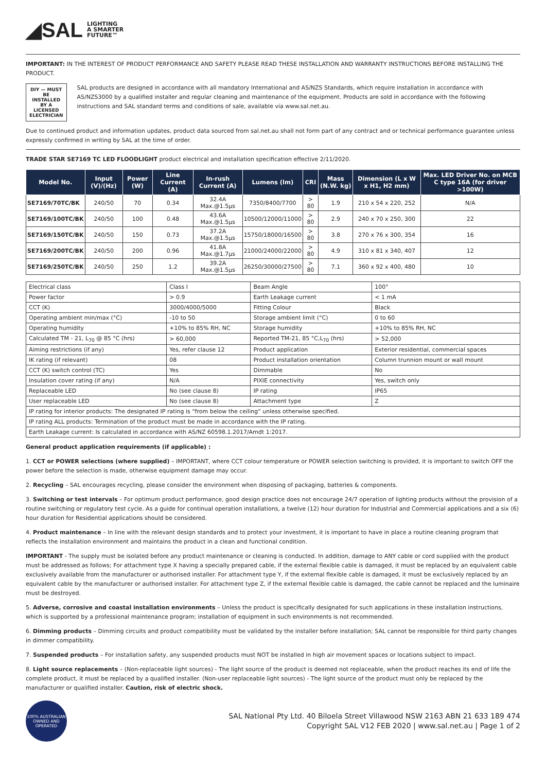◢SAL LIGHTING
A SMARTER
FUTURE™
IMPORTANT: IN THE INTEREST OF PRODUCT PERFORMANCE AND SAFETY PLEASE READ THESE INSTALLATION AND WARRANTY INSTRUCTIONS BEFORE INSTALLING THE PRODUCT.
DIY — MUST BE INSTALLED BY A LICENSED ELECTRICIAN
SAL products are designed in accordance with all mandatory International and AS/NZS Standards, which require installation in accordance with AS/NZS3000 by a qualified installer and regular cleaning and maintenance of the equipment. Products are sold in accordance with the following instructions and SAL standard terms and conditions of sale, available via www.sal.net.au.
Due to continued product and information updates, product data sourced from sal.net.au shall not form part of any contract and or technical performance guarantee unless expressly confirmed in writing by SAL at the time of order.
TRADE STAR SE7169 TC LED FLOODLIGHT product electrical and installation specification effective 2/11/2020.
| Model No. | Input (V)/(Hz) | Power (W) | Line Current (A) | In-rush Current (A) | Lumens (lm) | CRI | Mass (N.W. kg) | Dimension (L x W x H1, H2 mm) | Max. LED Driver No. on MCB C type 16A (for driver >100W) |
| --- | --- | --- | --- | --- | --- | --- | --- | --- | --- |
| SE7169/70TC/BK | 240/50 | 70 | 0.34 | 32.4A Max.@1.5µs | 7350/8400/7700 | > 80 | 1.9 | 210 x 54 x 220, 252 | N/A |
| SE7169/100TC/BK | 240/50 | 100 | 0.48 | 43.6A Max.@1.5µs | 10500/12000/11000 | > 80 | 2.9 | 240 x 70 x 250, 300 | 22 |
| SE7169/150TC/BK | 240/50 | 150 | 0.73 | 37.2A Max.@1.5µs | 15750/18000/16500 | > 80 | 3.8 | 270 x 76 x 300, 354 | 16 |
| SE7169/200TC/BK | 240/50 | 200 | 0.96 | 41.8A Max.@1.7µs | 21000/24000/22000 | > 80 | 4.9 | 310 x 81 x 340, 407 | 12 |
| SE7169/250TC/BK | 240/50 | 250 | 1.2 | 39.2A Max.@1.5µs | 26250/30000/27500 | > 80 | 7.1 | 360 x 92 x 400, 480 | 10 |
| Electrical class | Class I | Beam Angle | 100° |
| Power factor | > 0.9 | Earth Leakage current | < 1 mA |
| CCT (K) | 3000/4000/5000 | Fitting Colour | Black |
| Operating ambient min/max (°C) | -10 to 50 | Storage ambient limit (°C) | 0 to 60 |
| Operating humidity | +10% to 85% RH, NC | Storage humidity | +10% to 85% RH, NC |
| Calculated TM - 21, L<sub>70</sub> @ 85 °C (hrs) | > 60,000 | Reported TM-21, 85 °C,L<sub>70</sub> (hrs) | > 52,000 |
| Aiming restrictions (if any) | Yes, refer clause 12 | Product application | Exterior residential, commercial spaces |
| IK rating (if relevant) | 08 | Product installation orientation | Column trunnion mount or wall mount |
| CCT (K) switch control (TC) | Yes | Dimmable | No |
| Insulation cover rating (if any) | N/A | PIXIE connectivity | Yes, switch only |
| Replaceable LED | No (see clause 8) | IP rating | IP65 |
| User replaceable LED | No (see clause 8) | Attachment type | Z |
| IP rating for interior products: The designated IP rating is “from below the ceiling” unless otherwise specified. | | | |
| IP rating ALL products: Termination of the product must be made in accordance with the IP rating. | | | |
| Earth Leakage current: Is calculated in accordance with AS/NZ 60598.1.2017/Amdt 1:2017. | | | |
General product application requirements (if applicable) :
1. CCT or POWER selections (where supplied) – IMPORTANT, where CCT colour temperature or POWER selection switching is provided, it is important to switch OFF the power before the selection is made, otherwise equipment damage may occur.
2. Recycling – SAL encourages recycling, please consider the environment when disposing of packaging, batteries & components.
3. Switching or test intervals – For optimum product performance, good design practice does not encourage 24/7 operation of lighting products without the provision of a routine switching or regulatory test cycle. As a guide for continual operation installations, a twelve (12) hour duration for Industrial and Commercial applications and a six (6) hour duration for Residential applications should be considered.
4. Product maintenance – In line with the relevant design standards and to protect your investment, it is important to have in place a routine cleaning program that reflects the installation environment and maintains the product in a clean and functional condition.
IMPORTANT - The supply must be isolated before any product maintenance or cleaning is conducted. In addition, damage to ANY cable or cord supplied with the product must be addressed as follows; For attachment type X having a specially prepared cable, if the external flexible cable is damaged, it must be replaced by an equivalent cable exclusively available from the manufacturer or authorised installer. For attachment type Y, if the external flexible cable is damaged, it must be exclusively replaced by an equivalent cable by the manufacturer or authorised installer. For attachment type Z, if the external flexible cable is damaged, the cable cannot be replaced and the luminaire must be destroyed.
5. Adverse, corrosive and coastal installation environments – Unless the product is specifically designated for such applications in these installation instructions, which is supported by a professional maintenance program; installation of equipment in such environments is not recommended.
6. Dimming products – Dimming circuits and product compatibility must be validated by the installer before installation; SAL cannot be responsible for third party changes in dimmer compatibility.
7. Suspended products – For installation safety, any suspended products must NOT be installed in high air movement spaces or locations subject to impact.
8. Light source replacements – (Non-replaceable light sources) - The light source of the product is deemed not replaceable, when the product reaches its end of life the complete product, it must be replaced by a qualified installer. (Non-user replaceable light sources) - The light source of the product must only be replaced by the manufacturer or qualified installer. Caution, risk of electric shock.
100% AUSTRALIAN OWNED AND OPERATED
SAL National Pty Ltd. 40 Biloela Street Villawood NSW 2163 ABN 21 633 189 474
Copyright SAL V12 FEB 2020 | www.sal.net.au | Page 1 of 2